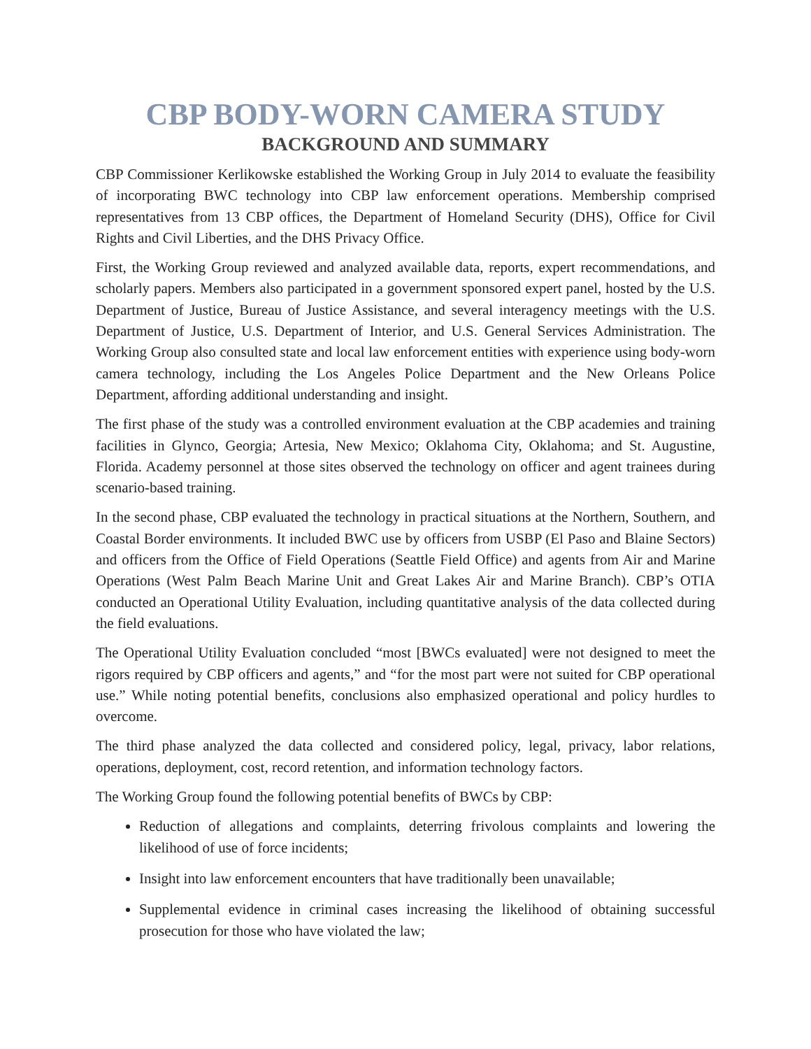CBP BODY-WORN CAMERA STUDY
BACKGROUND AND SUMMARY
CBP Commissioner Kerlikowske established the Working Group in July 2014 to evaluate the feasibility of incorporating BWC technology into CBP law enforcement operations. Membership comprised representatives from 13 CBP offices, the Department of Homeland Security (DHS), Office for Civil Rights and Civil Liberties, and the DHS Privacy Office.
First, the Working Group reviewed and analyzed available data, reports, expert recommendations, and scholarly papers. Members also participated in a government sponsored expert panel, hosted by the U.S. Department of Justice, Bureau of Justice Assistance, and several interagency meetings with the U.S. Department of Justice, U.S. Department of Interior, and U.S. General Services Administration. The Working Group also consulted state and local law enforcement entities with experience using body-worn camera technology, including the Los Angeles Police Department and the New Orleans Police Department, affording additional understanding and insight.
The first phase of the study was a controlled environment evaluation at the CBP academies and training facilities in Glynco, Georgia; Artesia, New Mexico; Oklahoma City, Oklahoma; and St. Augustine, Florida. Academy personnel at those sites observed the technology on officer and agent trainees during scenario-based training.
In the second phase, CBP evaluated the technology in practical situations at the Northern, Southern, and Coastal Border environments. It included BWC use by officers from USBP (El Paso and Blaine Sectors) and officers from the Office of Field Operations (Seattle Field Office) and agents from Air and Marine Operations (West Palm Beach Marine Unit and Great Lakes Air and Marine Branch). CBP’s OTIA conducted an Operational Utility Evaluation, including quantitative analysis of the data collected during the field evaluations.
The Operational Utility Evaluation concluded “most [BWCs evaluated] were not designed to meet the rigors required by CBP officers and agents,” and “for the most part were not suited for CBP operational use.” While noting potential benefits, conclusions also emphasized operational and policy hurdles to overcome.
The third phase analyzed the data collected and considered policy, legal, privacy, labor relations, operations, deployment, cost, record retention, and information technology factors.
The Working Group found the following potential benefits of BWCs by CBP:
Reduction of allegations and complaints, deterring frivolous complaints and lowering the likelihood of use of force incidents;
Insight into law enforcement encounters that have traditionally been unavailable;
Supplemental evidence in criminal cases increasing the likelihood of obtaining successful prosecution for those who have violated the law;